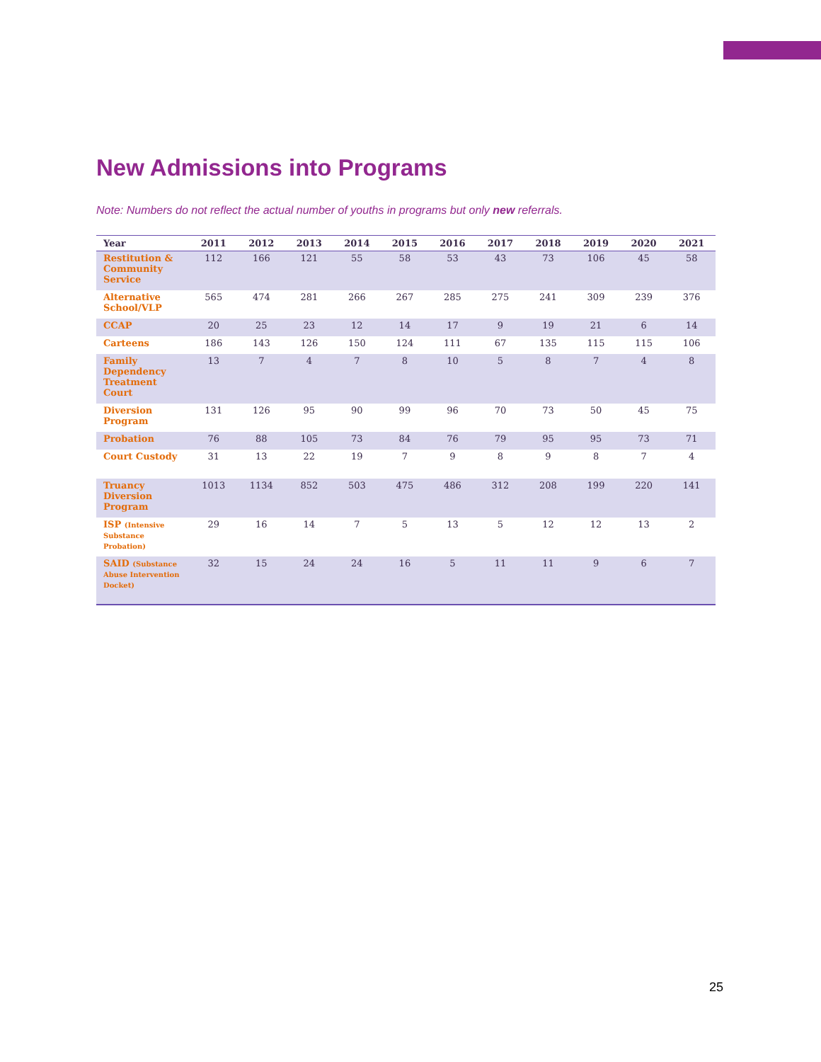New Admissions into Programs
Note: Numbers do not reflect the actual number of youths in programs but only new referrals.
| Year | 2011 | 2012 | 2013 | 2014 | 2015 | 2016 | 2017 | 2018 | 2019 | 2020 | 2021 |
| --- | --- | --- | --- | --- | --- | --- | --- | --- | --- | --- | --- |
| Restitution & Community Service | 112 | 166 | 121 | 55 | 58 | 53 | 43 | 73 | 106 | 45 | 58 |
| Alternative School/VLP | 565 | 474 | 281 | 266 | 267 | 285 | 275 | 241 | 309 | 239 | 376 |
| CCAP | 20 | 25 | 23 | 12 | 14 | 17 | 9 | 19 | 21 | 6 | 14 |
| Carteens | 186 | 143 | 126 | 150 | 124 | 111 | 67 | 135 | 115 | 115 | 106 |
| Family Dependency Treatment Court | 13 | 7 | 4 | 7 | 8 | 10 | 5 | 8 | 7 | 4 | 8 |
| Diversion Program | 131 | 126 | 95 | 90 | 99 | 96 | 70 | 73 | 50 | 45 | 75 |
| Probation | 76 | 88 | 105 | 73 | 84 | 76 | 79 | 95 | 95 | 73 | 71 |
| Court Custody | 31 | 13 | 22 | 19 | 7 | 9 | 8 | 9 | 8 | 7 | 4 |
| Truancy Diversion Program | 1013 | 1134 | 852 | 503 | 475 | 486 | 312 | 208 | 199 | 220 | 141 |
| ISP (Intensive Substance Probation) | 29 | 16 | 14 | 7 | 5 | 13 | 5 | 12 | 12 | 13 | 2 |
| SAID (Substance Abuse Intervention Docket) | 32 | 15 | 24 | 24 | 16 | 5 | 11 | 11 | 9 | 6 | 7 |
25